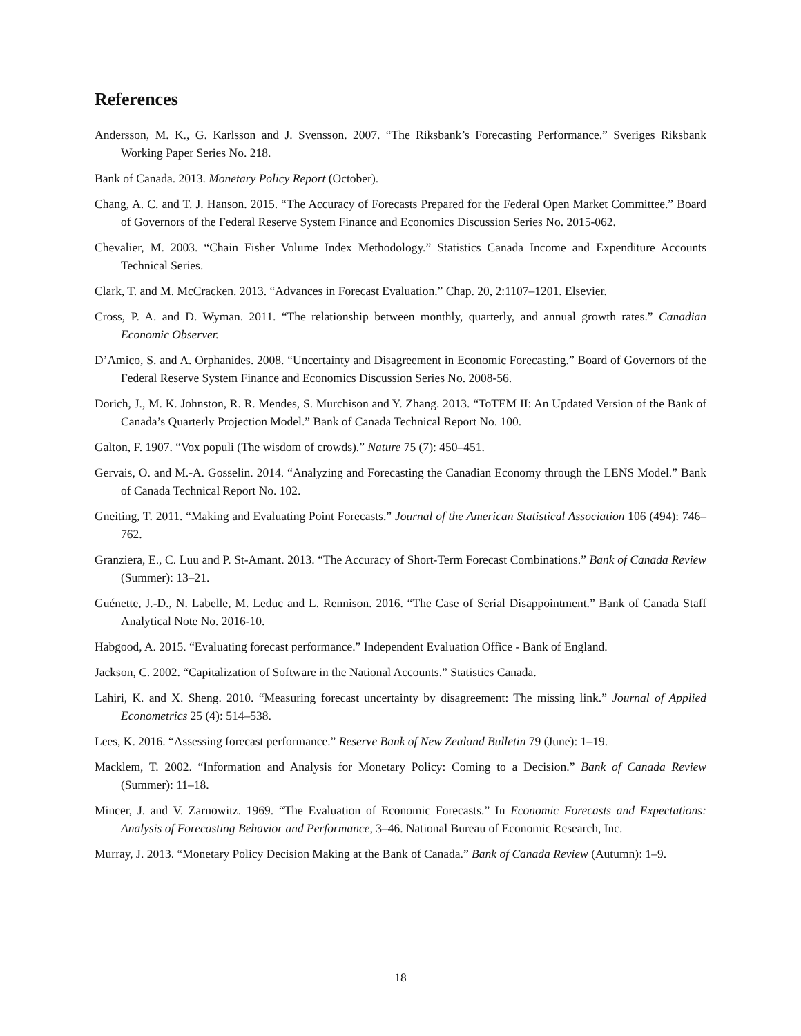References
Andersson, M. K., G. Karlsson and J. Svensson. 2007. “The Riksbank’s Forecasting Performance.” Sveriges Riksbank Working Paper Series No. 218.
Bank of Canada. 2013. Monetary Policy Report (October).
Chang, A. C. and T. J. Hanson. 2015. “The Accuracy of Forecasts Prepared for the Federal Open Market Committee.” Board of Governors of the Federal Reserve System Finance and Economics Discussion Series No. 2015-062.
Chevalier, M. 2003. “Chain Fisher Volume Index Methodology.” Statistics Canada Income and Expenditure Accounts Technical Series.
Clark, T. and M. McCracken. 2013. “Advances in Forecast Evaluation.” Chap. 20, 2:1107–1201. Elsevier.
Cross, P. A. and D. Wyman. 2011. “The relationship between monthly, quarterly, and annual growth rates.” Canadian Economic Observer.
D’Amico, S. and A. Orphanides. 2008. “Uncertainty and Disagreement in Economic Forecasting.” Board of Governors of the Federal Reserve System Finance and Economics Discussion Series No. 2008-56.
Dorich, J., M. K. Johnston, R. R. Mendes, S. Murchison and Y. Zhang. 2013. “ToTEM II: An Updated Version of the Bank of Canada’s Quarterly Projection Model.” Bank of Canada Technical Report No. 100.
Galton, F. 1907. “Vox populi (The wisdom of crowds).” Nature 75 (7): 450–451.
Gervais, O. and M.-A. Gosselin. 2014. “Analyzing and Forecasting the Canadian Economy through the LENS Model.” Bank of Canada Technical Report No. 102.
Gneiting, T. 2011. “Making and Evaluating Point Forecasts.” Journal of the American Statistical Association 106 (494): 746–762.
Granziera, E., C. Luu and P. St-Amant. 2013. “The Accuracy of Short-Term Forecast Combinations.” Bank of Canada Review (Summer): 13–21.
Guénette, J.-D., N. Labelle, M. Leduc and L. Rennison. 2016. “The Case of Serial Disappointment.” Bank of Canada Staff Analytical Note No. 2016-10.
Habgood, A. 2015. “Evaluating forecast performance.” Independent Evaluation Office - Bank of England.
Jackson, C. 2002. “Capitalization of Software in the National Accounts.” Statistics Canada.
Lahiri, K. and X. Sheng. 2010. “Measuring forecast uncertainty by disagreement: The missing link.” Journal of Applied Econometrics 25 (4): 514–538.
Lees, K. 2016. “Assessing forecast performance.” Reserve Bank of New Zealand Bulletin 79 (June): 1–19.
Macklem, T. 2002. “Information and Analysis for Monetary Policy: Coming to a Decision.” Bank of Canada Review (Summer): 11–18.
Mincer, J. and V. Zarnowitz. 1969. “The Evaluation of Economic Forecasts.” In Economic Forecasts and Expectations: Analysis of Forecasting Behavior and Performance, 3–46. National Bureau of Economic Research, Inc.
Murray, J. 2013. “Monetary Policy Decision Making at the Bank of Canada.” Bank of Canada Review (Autumn): 1–9.
18